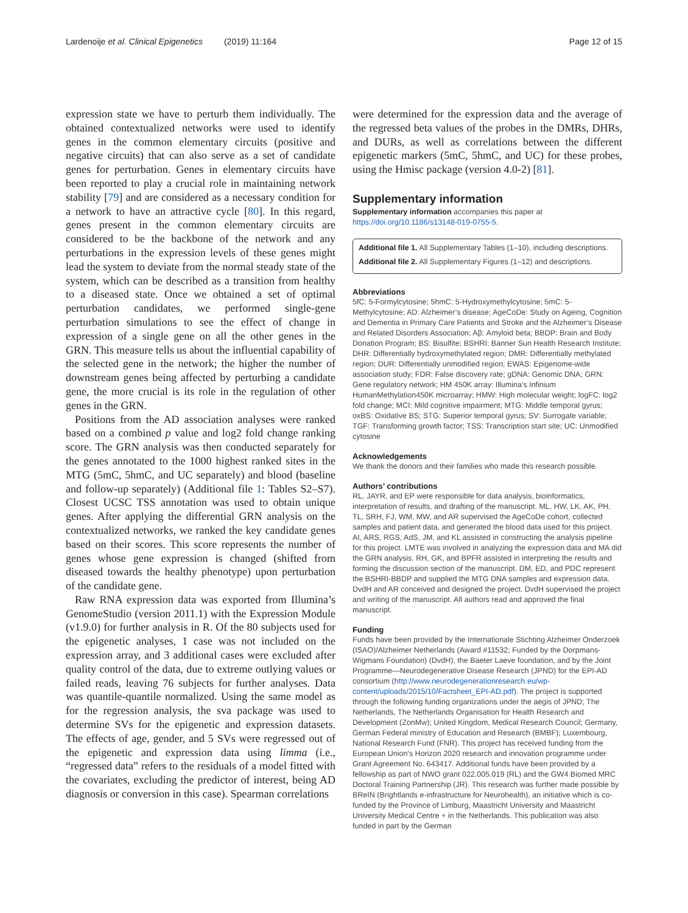Lardenoije et al. Clinical Epigenetics (2019) 11:164 Page 12 of 15
expression state we have to perturb them individually. The obtained contextualized networks were used to identify genes in the common elementary circuits (positive and negative circuits) that can also serve as a set of candidate genes for perturbation. Genes in elementary circuits have been reported to play a crucial role in maintaining network stability [79] and are considered as a necessary condition for a network to have an attractive cycle [80]. In this regard, genes present in the common elementary circuits are considered to be the backbone of the network and any perturbations in the expression levels of these genes might lead the system to deviate from the normal steady state of the system, which can be described as a transition from healthy to a diseased state. Once we obtained a set of optimal perturbation candidates, we performed single-gene perturbation simulations to see the effect of change in expression of a single gene on all the other genes in the GRN. This measure tells us about the influential capability of the selected gene in the network; the higher the number of downstream genes being affected by perturbing a candidate gene, the more crucial is its role in the regulation of other genes in the GRN.
Positions from the AD association analyses were ranked based on a combined p value and log2 fold change ranking score. The GRN analysis was then conducted separately for the genes annotated to the 1000 highest ranked sites in the MTG (5mC, 5hmC, and UC separately) and blood (baseline and follow-up separately) (Additional file 1: Tables S2–S7). Closest UCSC TSS annotation was used to obtain unique genes. After applying the differential GRN analysis on the contextualized networks, we ranked the key candidate genes based on their scores. This score represents the number of genes whose gene expression is changed (shifted from diseased towards the healthy phenotype) upon perturbation of the candidate gene.
Raw RNA expression data was exported from Illumina’s GenomeStudio (version 2011.1) with the Expression Module (v1.9.0) for further analysis in R. Of the 80 subjects used for the epigenetic analyses, 1 case was not included on the expression array, and 3 additional cases were excluded after quality control of the data, due to extreme outlying values or failed reads, leaving 76 subjects for further analyses. Data was quantile-quantile normalized. Using the same model as for the regression analysis, the sva package was used to determine SVs for the epigenetic and expression datasets. The effects of age, gender, and 5 SVs were regressed out of the epigenetic and expression data using limma (i.e., “regressed data” refers to the residuals of a model fitted with the covariates, excluding the predictor of interest, being AD diagnosis or conversion in this case). Spearman correlations
were determined for the expression data and the average of the regressed beta values of the probes in the DMRs, DHRs, and DURs, as well as correlations between the different epigenetic markers (5mC, 5hmC, and UC) for these probes, using the Hmisc package (version 4.0-2) [81].
Supplementary information
Supplementary information accompanies this paper at https://doi.org/10.1186/s13148-019-0755-5.
Additional file 1. All Supplementary Tables (1–10), including descriptions.
Additional file 2. All Supplementary Figures (1–12) and descriptions.
Abbreviations
5fC: 5-Formylcytosine; 5hmC: 5-Hydroxymethylcytosine; 5mC: 5-Methylcytosine; AD: Alzheimer’s disease; AgeCoDe: Study on Ageing, Cognition and Dementia in Primary Care Patients and Stroke and the Alzheimer’s Disease and Related Disorders Association; Aβ: Amyloid beta; BBDP: Brain and Body Donation Program; BS: Bisulfite; BSHRI: Banner Sun Health Research Institute; DHR: Differentially hydroxymethylated region; DMR: Differentially methylated region; DUR: Differentially unmodified region; EWAS: Epigenome-wide association study; FDR: False discovery rate; gDNA: Genomic DNA; GRN: Gene regulatory network; HM 450K array: Illumina’s Infinium HumanMethylation450K microarray; HMW: High molecular weight; logFC: log2 fold change; MCI: Mild cognitive impairment; MTG: Middle temporal gyrus; oxBS: Oxidative BS; STG: Superior temporal gyrus; SV: Surrogate variable; TGF: Transforming growth factor; TSS: Transcription start site; UC: Unmodified cytosine
Acknowledgements
We thank the donors and their families who made this research possible.
Authors’ contributions
RL, JAYR, and EP were responsible for data analysis, bioinformatics, interpretation of results, and drafting of the manuscript. ML, HW, LK, AK, PH, TL, SRH, FJ, WM, MW, and AR supervised the AgeCoDe cohort, collected samples and patient data, and generated the blood data used for this project. AI, ARS, RGS, AdS, JM, and KL assisted in constructing the analysis pipeline for this project. LMTE was involved in analyzing the expression data and MA did the GRN analysis. RH, GK, and BPFR assisted in interpreting the results and forming the discussion section of the manuscript. DM, ED, and PDC represent the BSHRI-BBDP and supplied the MTG DNA samples and expression data. DvdH and AR conceived and designed the project. DvdH supervised the project and writing of the manuscript. All authors read and approved the final manuscript.
Funding
Funds have been provided by the Internationale Stichting Alzheimer Onderzoek (ISAO)/Alzheimer Netherlands (Award #11532; Funded by the Dorpmans-Wigmans Foundation) (DvdH), the Baeter Laeve foundation, and by the Joint Programme—Neurodegenerative Disease Research (JPND) for the EPI-AD consortium (http://www.neurodegenerationresearch.eu/wp-content/uploads/2015/10/Factsheet_EPI-AD.pdf). The project is supported through the following funding organizations under the aegis of JPND; The Netherlands, The Netherlands Organisation for Health Research and Development (ZonMw); United Kingdom, Medical Research Council; Germany, German Federal ministry of Education and Research (BMBF); Luxembourg, National Research Fund (FNR). This project has received funding from the European Union’s Horizon 2020 research and innovation programme under Grant Agreement No. 643417. Additional funds have been provided by a fellowship as part of NWO grant 022.005.019 (RL) and the GW4 Biomed MRC Doctoral Training Partnership (JR). This research was further made possible by BReIN (Brightlands e-infrastructure for Neurohealth), an initiative which is co-funded by the Province of Limburg, Maastricht University and Maastricht University Medical Centre + in the Netherlands. This publication was also funded in part by the German